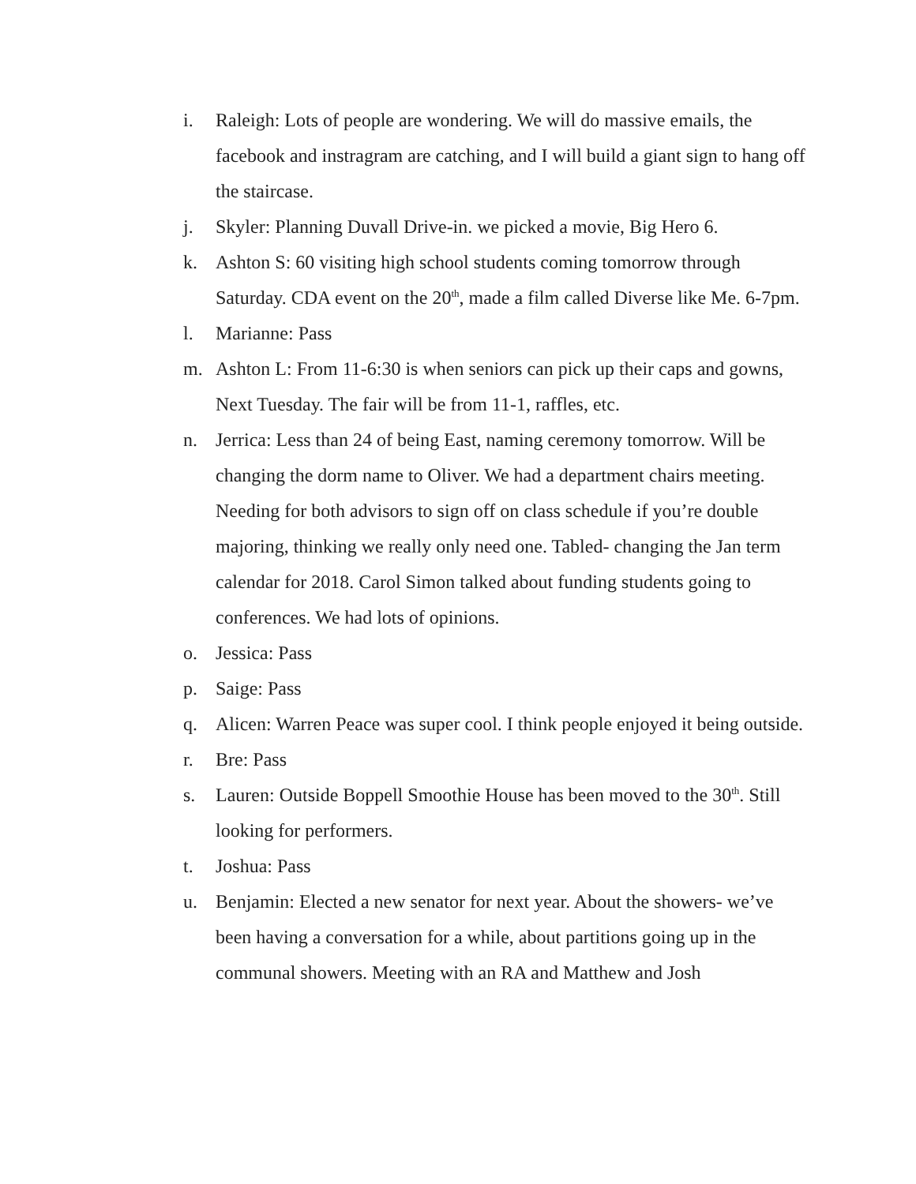i. Raleigh: Lots of people are wondering. We will do massive emails, the facebook and instragram are catching, and I will build a giant sign to hang off the staircase.
j. Skyler: Planning Duvall Drive-in. we picked a movie, Big Hero 6.
k. Ashton S: 60 visiting high school students coming tomorrow through Saturday. CDA event on the 20<sup>th</sup>, made a film called Diverse like Me. 6-7pm.
l. Marianne: Pass
m. Ashton L: From 11-6:30 is when seniors can pick up their caps and gowns, Next Tuesday. The fair will be from 11-1, raffles, etc.
n. Jerrica: Less than 24 of being East, naming ceremony tomorrow. Will be changing the dorm name to Oliver. We had a department chairs meeting. Needing for both advisors to sign off on class schedule if you’re double majoring, thinking we really only need one. Tabled- changing the Jan term calendar for 2018. Carol Simon talked about funding students going to conferences. We had lots of opinions.
o. Jessica: Pass
p. Saige: Pass
q. Alicen: Warren Peace was super cool. I think people enjoyed it being outside.
r. Bre: Pass
s. Lauren: Outside Boppell Smoothie House has been moved to the 30<sup>th</sup>. Still looking for performers.
t. Joshua: Pass
u. Benjamin: Elected a new senator for next year. About the showers- we’ve been having a conversation for a while, about partitions going up in the communal showers. Meeting with an RA and Matthew and Josh